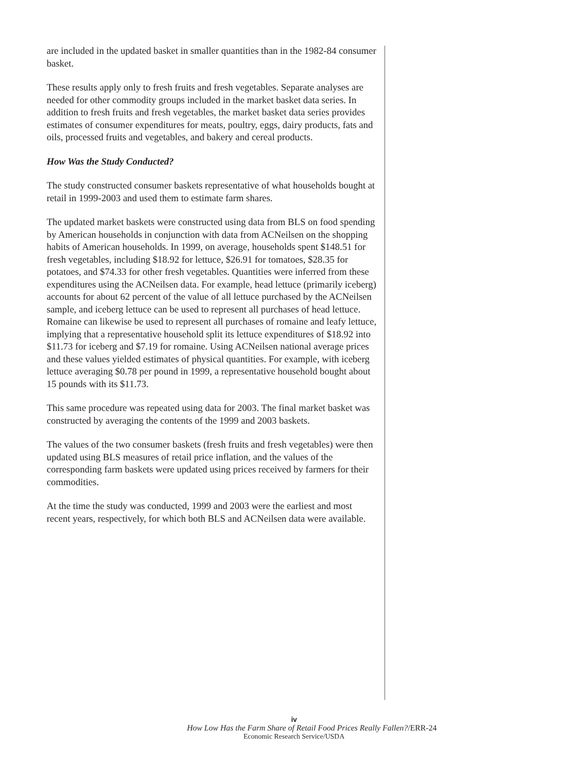are included in the updated basket in smaller quantities than in the 1982-84 consumer basket.
These results apply only to fresh fruits and fresh vegetables. Separate analyses are needed for other commodity groups included in the market basket data series. In addition to fresh fruits and fresh vegetables, the market basket data series provides estimates of consumer expenditures for meats, poultry, eggs, dairy products, fats and oils, processed fruits and vegetables, and bakery and cereal products.
How Was the Study Conducted?
The study constructed consumer baskets representative of what households bought at retail in 1999-2003 and used them to estimate farm shares.
The updated market baskets were constructed using data from BLS on food spending by American households in conjunction with data from ACNeilsen on the shopping habits of American households. In 1999, on average, households spent $148.51 for fresh vegetables, including $18.92 for lettuce, $26.91 for tomatoes, $28.35 for potatoes, and $74.33 for other fresh vegeta­bles. Quantities were inferred from these expenditures using the ACNeilsen data. For example, head lettuce (primarily iceberg) accounts for about 62 percent of the value of all lettuce purchased by the ACNeilsen sample, and iceberg lettuce can be used to represent all purchases of head lettuce. Romaine can likewise be used to represent all purchases of romaine and leafy lettuce, implying that a representative household split its lettuce expenditures of $18.92 into $11.73 for iceberg and $7.19 for romaine. Using ACNeilsen national average prices and these values yielded estimates of physical quantities. For example, with iceberg lettuce averaging $0.78 per pound in 1999, a representative household bought about 15 pounds with its $11.73.
This same procedure was repeated using data for 2003. The final market basket was constructed by averaging the contents of the 1999 and 2003 baskets.
The values of the two consumer baskets (fresh fruits and fresh vegetables) were then updated using BLS measures of retail price inflation, and the values of the corresponding farm baskets were updated using prices received by farmers for their commodities.
At the time the study was conducted, 1999 and 2003 were the earliest and most recent years, respectively, for which both BLS and ACNeilsen data were available.
iv
How Low Has the Farm Share of Retail Food Prices Really Fallen?/ERR-24
Economic Research Service/USDA